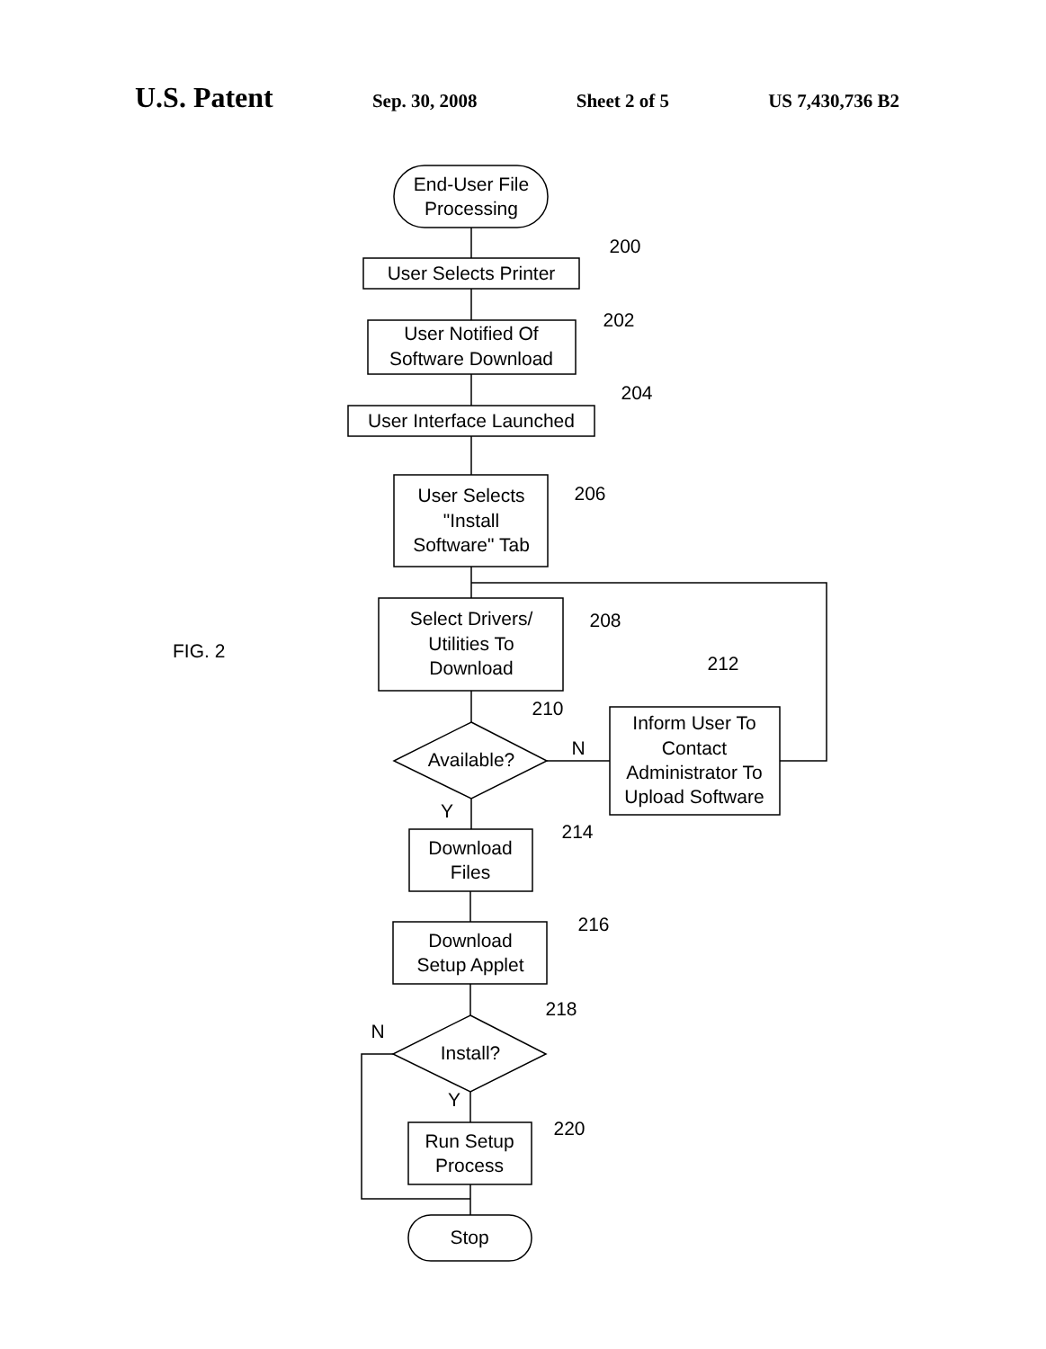U.S. Patent Sep. 30, 2008 Sheet 2 of 5 US 7,430,736 B2
FIG. 2
End-User File
Processing
User Selects Printer
User Notified Of
Software Download
User Interface Launched
User Selects
"Install
Software" Tab
Select Drivers/
Utilities To
Download
Available?
Inform User To
Contact
Administrator To
Upload Software
Download
Files
Download
Setup Applet
Install?
Run Setup
Process
Stop
200
202
204
206
208
212
210
N
Y
214
216
218
N
Y
220